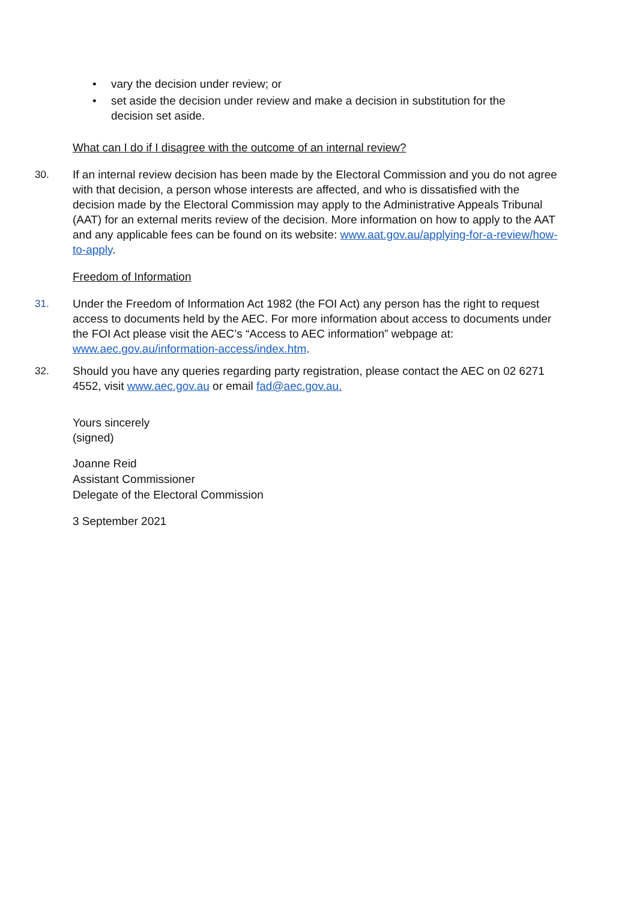• vary the decision under review; or
• set aside the decision under review and make a decision in substitution for the decision set aside.
What can I do if I disagree with the outcome of an internal review?
30. If an internal review decision has been made by the Electoral Commission and you do not agree with that decision, a person whose interests are affected, and who is dissatisfied with the decision made by the Electoral Commission may apply to the Administrative Appeals Tribunal (AAT) for an external merits review of the decision. More information on how to apply to the AAT and any applicable fees can be found on its website: www.aat.gov.au/applying-for-a-review/how-to-apply.
Freedom of Information
31. Under the Freedom of Information Act 1982 (the FOI Act) any person has the right to request access to documents held by the AEC. For more information about access to documents under the FOI Act please visit the AEC’s “Access to AEC information” webpage at: www.aec.gov.au/information-access/index.htm.
32. Should you have any queries regarding party registration, please contact the AEC on 02 6271 4552, visit www.aec.gov.au or email fad@aec.gov.au.
Yours sincerely
(signed)
Joanne Reid
Assistant Commissioner
Delegate of the Electoral Commission
3 September 2021